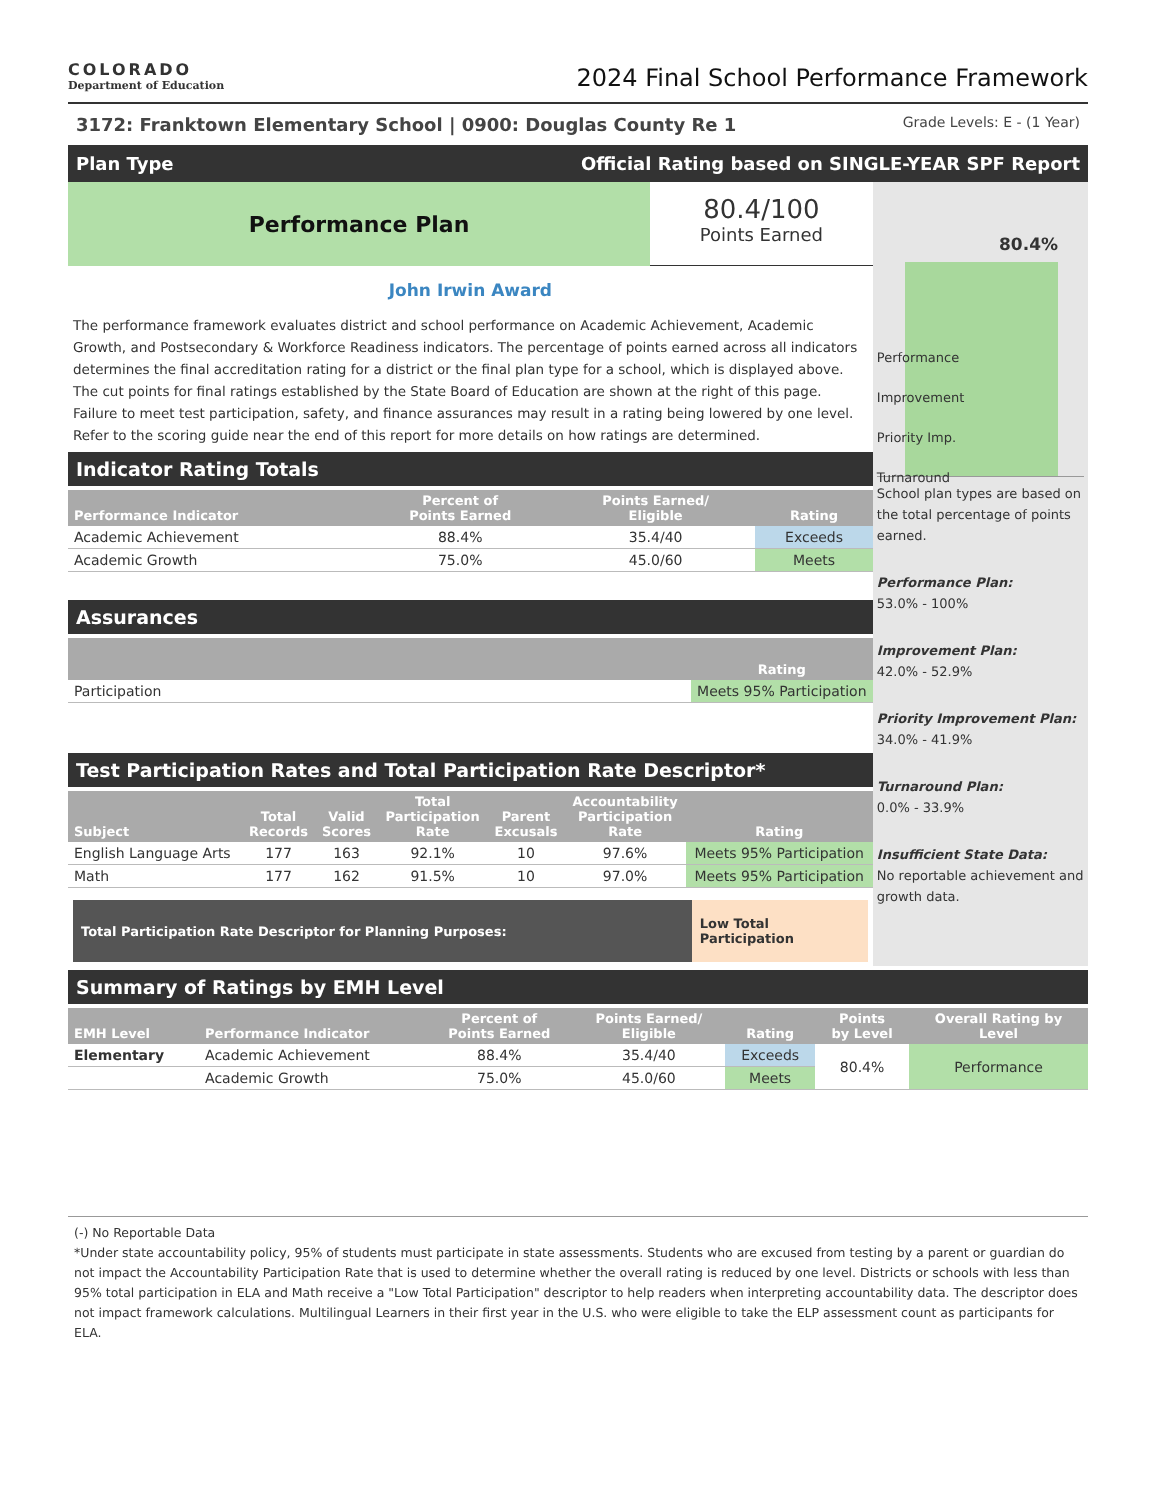COLORADO
Department of Education
2024 Final School Performance Framework
3172: Franktown Elementary School | 0900: Douglas County Re 1 Grade Levels: E - (1 Year)
Plan Type Official Rating based on SINGLE-YEAR SPF Report
Performance Plan
80.4/100
Points Earned
John Irwin Award
The performance framework evaluates district and school performance on Academic Achievement, Academic Growth, and Postsecondary & Workforce Readiness indicators. The percentage of points earned across all indicators determines the final accreditation rating for a district or the final plan type for a school, which is displayed above. The cut points for final ratings established by the State Board of Education are shown at the right of this page. Failure to meet test participation, safety, and finance assurances may result in a rating being lowered by one level. Refer to the scoring guide near the end of this report for more details on how ratings are determined.
Indicator Rating Totals
| Performance Indicator | Percent of Points Earned | Points Earned/ Eligible | Rating |
| --- | --- | --- | --- |
| Academic Achievement | 88.4% | 35.4/40 | Exceeds |
| Academic Growth | 75.0% | 45.0/60 | Meets |
Assurances
| | Rating |
| --- | --- |
| Participation | Meets 95% Participation |
Test Participation Rates and Total Participation Rate Descriptor*
| Subject | Total Records | Valid Scores | Total Participation Rate | Parent Excusals | Accountability Participation Rate | Rating |
| --- | --- | --- | --- | --- | --- | --- |
| English Language Arts | 177 | 163 | 92.1% | 10 | 97.6% | Meets 95% Participation |
| Math | 177 | 162 | 91.5% | 10 | 97.0% | Meets 95% Participation |
Total Participation Rate Descriptor for Planning Purposes:
Low Total Participation
80.4%
Performance
Improvement
Priority Imp.
Turnaround
School plan types are based on the total percentage of points earned.
Performance Plan:
53.0% - 100%
Improvement Plan:
42.0% - 52.9%
Priority Improvement Plan:
34.0% - 41.9%
Turnaround Plan:
0.0% - 33.9%
Insufficient State Data:
No reportable achievement and growth data.
Summary of Ratings by EMH Level
| EMH Level | Performance Indicator | Percent of Points Earned | Points Earned/ Eligible | Rating | Points by Level | Overall Rating by Level |
| --- | --- | --- | --- | --- | --- | --- |
| Elementary | Academic Achievement | 88.4% | 35.4/40 | Exceeds | 80.4% | Performance |
| | Academic Growth | 75.0% | 45.0/60 | Meets | | |
(-) No Reportable Data
*Under state accountability policy, 95% of students must participate in state assessments. Students who are excused from testing by a parent or guardian do not impact the Accountability Participation Rate that is used to determine whether the overall rating is reduced by one level. Districts or schools with less than 95% total participation in ELA and Math receive a "Low Total Participation" descriptor to help readers when interpreting accountability data. The descriptor does not impact framework calculations. Multilingual Learners in their first year in the U.S. who were eligible to take the ELP assessment count as participants for ELA.